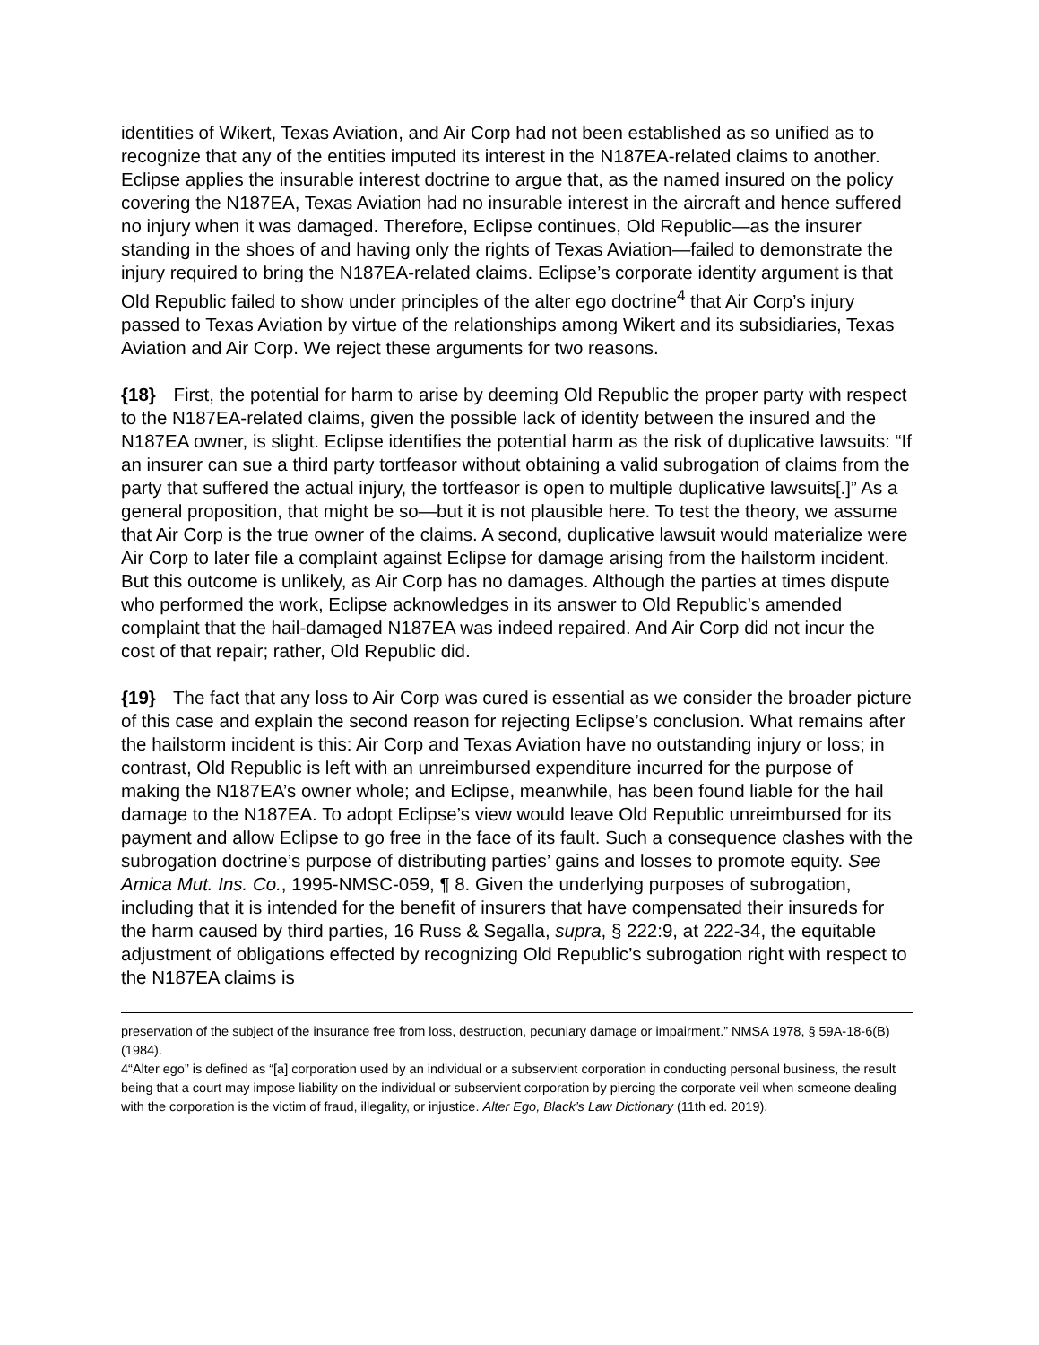identities of Wikert, Texas Aviation, and Air Corp had not been established as so unified as to recognize that any of the entities imputed its interest in the N187EA-related claims to another. Eclipse applies the insurable interest doctrine to argue that, as the named insured on the policy covering the N187EA, Texas Aviation had no insurable interest in the aircraft and hence suffered no injury when it was damaged. Therefore, Eclipse continues, Old Republic—as the insurer standing in the shoes of and having only the rights of Texas Aviation—failed to demonstrate the injury required to bring the N187EA-related claims. Eclipse’s corporate identity argument is that Old Republic failed to show under principles of the alter ego doctrine<sup>4</sup> that Air Corp’s injury passed to Texas Aviation by virtue of the relationships among Wikert and its subsidiaries, Texas Aviation and Air Corp. We reject these arguments for two reasons.
{18} First, the potential for harm to arise by deeming Old Republic the proper party with respect to the N187EA-related claims, given the possible lack of identity between the insured and the N187EA owner, is slight. Eclipse identifies the potential harm as the risk of duplicative lawsuits: “If an insurer can sue a third party tortfeasor without obtaining a valid subrogation of claims from the party that suffered the actual injury, the tortfeasor is open to multiple duplicative lawsuits[.]” As a general proposition, that might be so—but it is not plausible here. To test the theory, we assume that Air Corp is the true owner of the claims. A second, duplicative lawsuit would materialize were Air Corp to later file a complaint against Eclipse for damage arising from the hailstorm incident. But this outcome is unlikely, as Air Corp has no damages. Although the parties at times dispute who performed the work, Eclipse acknowledges in its answer to Old Republic’s amended complaint that the hail-damaged N187EA was indeed repaired. And Air Corp did not incur the cost of that repair; rather, Old Republic did.
{19} The fact that any loss to Air Corp was cured is essential as we consider the broader picture of this case and explain the second reason for rejecting Eclipse’s conclusion. What remains after the hailstorm incident is this: Air Corp and Texas Aviation have no outstanding injury or loss; in contrast, Old Republic is left with an unreimbursed expenditure incurred for the purpose of making the N187EA’s owner whole; and Eclipse, meanwhile, has been found liable for the hail damage to the N187EA. To adopt Eclipse’s view would leave Old Republic unreimbursed for its payment and allow Eclipse to go free in the face of its fault. Such a consequence clashes with the subrogation doctrine’s purpose of distributing parties’ gains and losses to promote equity. See Amica Mut. Ins. Co., 1995-NMSC-059, ¶ 8. Given the underlying purposes of subrogation, including that it is intended for the benefit of insurers that have compensated their insureds for the harm caused by third parties, 16 Russ & Segalla, supra, § 222:9, at 222-34, the equitable adjustment of obligations effected by recognizing Old Republic’s subrogation right with respect to the N187EA claims is
preservation of the subject of the insurance free from loss, destruction, pecuniary damage or impairment.” NMSA 1978, § 59A-18-6(B) (1984).
4“Alter ego” is defined as “[a] corporation used by an individual or a subservient corporation in conducting personal business, the result being that a court may impose liability on the individual or subservient corporation by piercing the corporate veil when someone dealing with the corporation is the victim of fraud, illegality, or injustice. Alter Ego, Black’s Law Dictionary (11th ed. 2019).